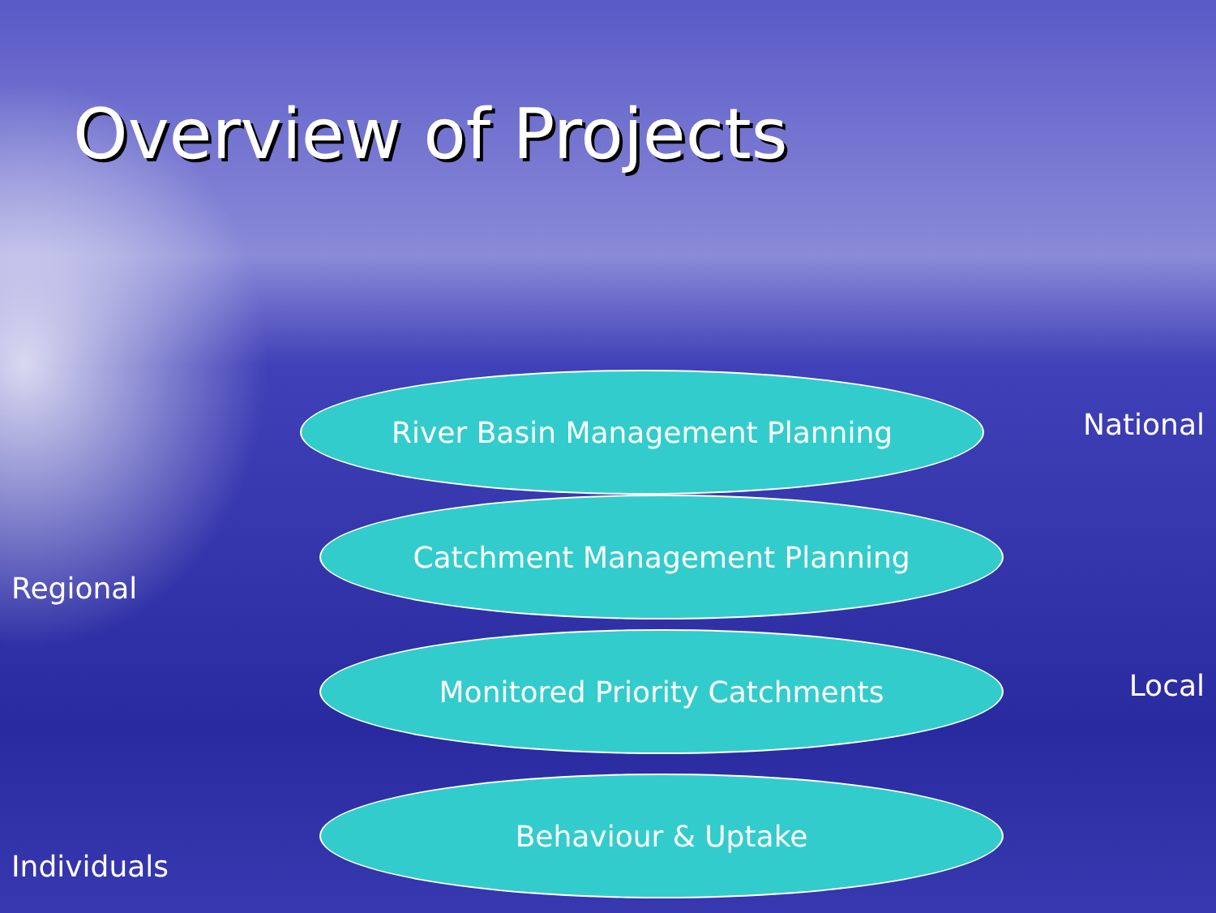Overview of Projects
River Basin Management Planning
National
Catchment Management Planning
Regional
Monitored Priority Catchments
Local
Behaviour & Uptake
Individuals